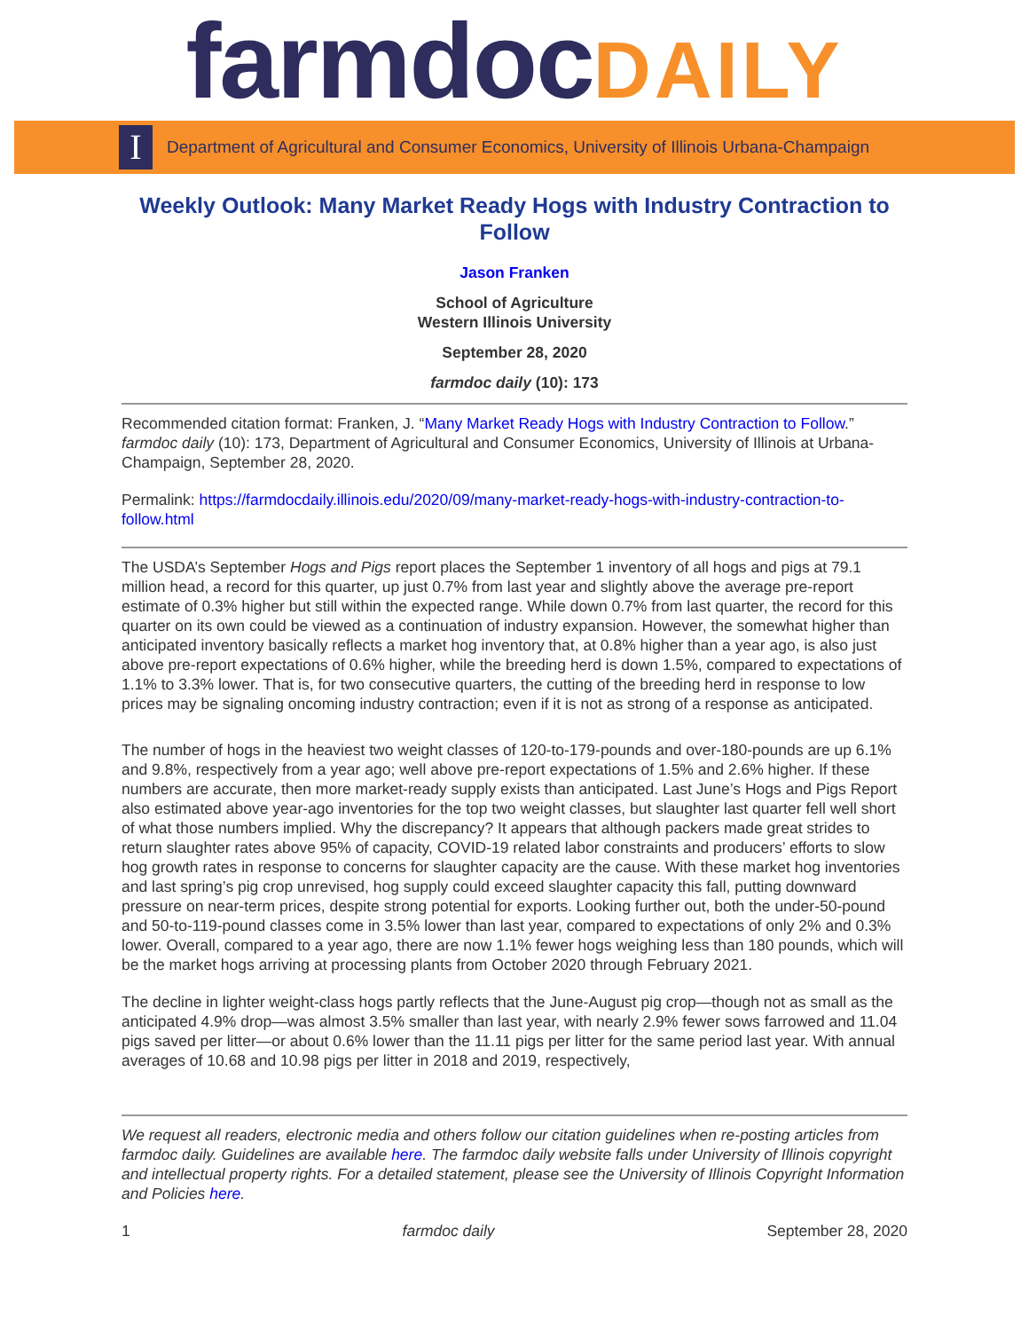farmdoc DAILY
I
Department of Agricultural and Consumer Economics, University of Illinois Urbana-Champaign
Weekly Outlook: Many Market Ready Hogs with Industry Contraction to Follow
Jason Franken
School of Agriculture
Western Illinois University
September 28, 2020
farmdoc daily (10): 173
Recommended citation format: Franken, J. “Many Market Ready Hogs with Industry Contraction to Follow.” farmdoc daily (10): 173, Department of Agricultural and Consumer Economics, University of Illinois at Urbana-Champaign, September 28, 2020.
Permalink: https://farmdocdaily.illinois.edu/2020/09/many-market-ready-hogs-with-industry-contraction-to-follow.html
The USDA’s September Hogs and Pigs report places the September 1 inventory of all hogs and pigs at 79.1 million head, a record for this quarter, up just 0.7% from last year and slightly above the average pre-report estimate of 0.3% higher but still within the expected range. While down 0.7% from last quarter, the record for this quarter on its own could be viewed as a continuation of industry expansion. However, the somewhat higher than anticipated inventory basically reflects a market hog inventory that, at 0.8% higher than a year ago, is also just above pre-report expectations of 0.6% higher, while the breeding herd is down 1.5%, compared to expectations of 1.1% to 3.3% lower. That is, for two consecutive quarters, the cutting of the breeding herd in response to low prices may be signaling oncoming industry contraction; even if it is not as strong of a response as anticipated.
The number of hogs in the heaviest two weight classes of 120-to-179-pounds and over-180-pounds are up 6.1% and 9.8%, respectively from a year ago; well above pre-report expectations of 1.5% and 2.6% higher. If these numbers are accurate, then more market-ready supply exists than anticipated. Last June’s Hogs and Pigs Report also estimated above year-ago inventories for the top two weight classes, but slaughter last quarter fell well short of what those numbers implied. Why the discrepancy? It appears that although packers made great strides to return slaughter rates above 95% of capacity, COVID-19 related labor constraints and producers’ efforts to slow hog growth rates in response to concerns for slaughter capacity are the cause. With these market hog inventories and last spring’s pig crop unrevised, hog supply could exceed slaughter capacity this fall, putting downward pressure on near-term prices, despite strong potential for exports. Looking further out, both the under-50-pound and 50-to-119-pound classes come in 3.5% lower than last year, compared to expectations of only 2% and 0.3% lower. Overall, compared to a year ago, there are now 1.1% fewer hogs weighing less than 180 pounds, which will be the market hogs arriving at processing plants from October 2020 through February 2021.
The decline in lighter weight-class hogs partly reflects that the June-August pig crop—though not as small as the anticipated 4.9% drop—was almost 3.5% smaller than last year, with nearly 2.9% fewer sows farrowed and 11.04 pigs saved per litter—or about 0.6% lower than the 11.11 pigs per litter for the same period last year. With annual averages of 10.68 and 10.98 pigs per litter in 2018 and 2019, respectively,
We request all readers, electronic media and others follow our citation guidelines when re-posting articles from farmdoc daily. Guidelines are available here. The farmdoc daily website falls under University of Illinois copyright and intellectual property rights. For a detailed statement, please see the University of Illinois Copyright Information and Policies here.
1 farmdoc daily September 28, 2020